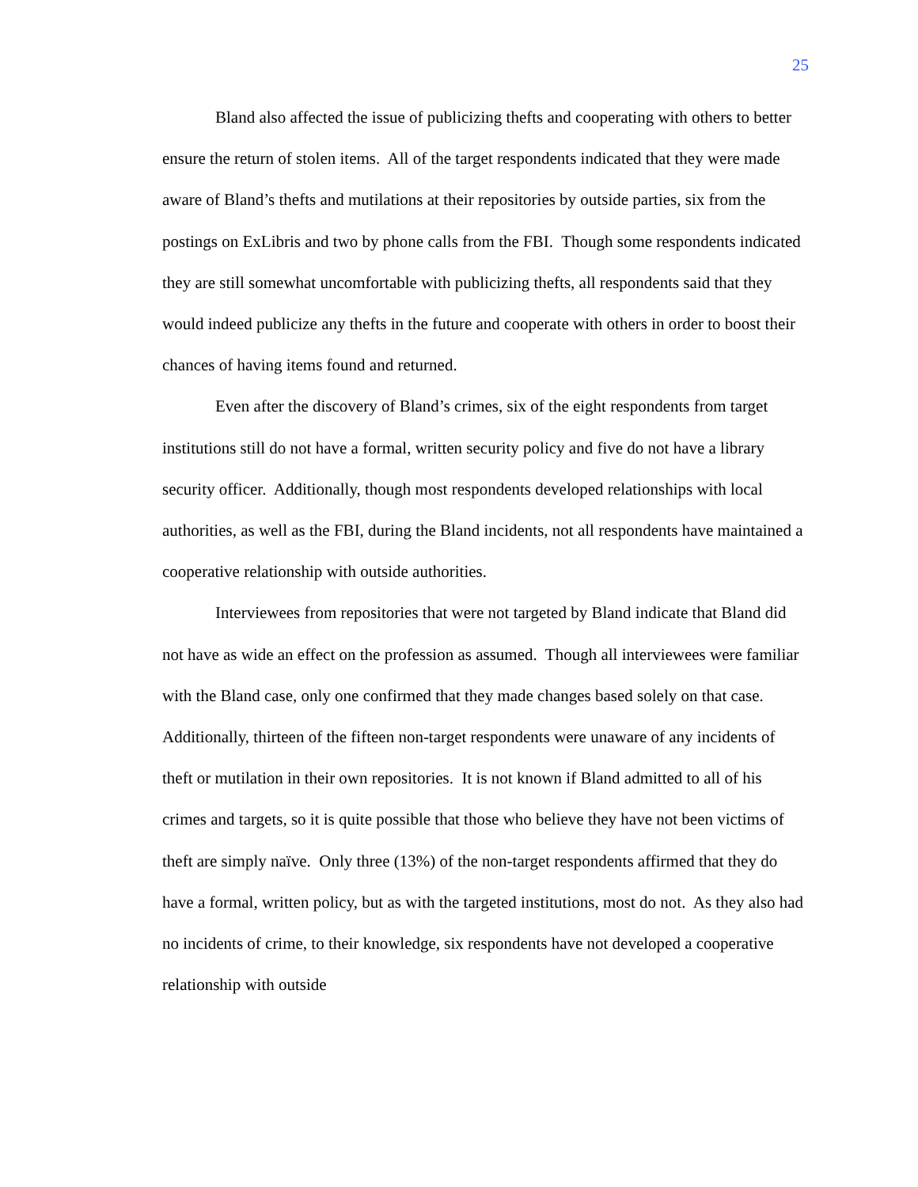25
Bland also affected the issue of publicizing thefts and cooperating with others to better ensure the return of stolen items. All of the target respondents indicated that they were made aware of Bland’s thefts and mutilations at their repositories by outside parties, six from the postings on ExLibris and two by phone calls from the FBI. Though some respondents indicated they are still somewhat uncomfortable with publicizing thefts, all respondents said that they would indeed publicize any thefts in the future and cooperate with others in order to boost their chances of having items found and returned.
Even after the discovery of Bland’s crimes, six of the eight respondents from target institutions still do not have a formal, written security policy and five do not have a library security officer. Additionally, though most respondents developed relationships with local authorities, as well as the FBI, during the Bland incidents, not all respondents have maintained a cooperative relationship with outside authorities.
Interviewees from repositories that were not targeted by Bland indicate that Bland did not have as wide an effect on the profession as assumed. Though all interviewees were familiar with the Bland case, only one confirmed that they made changes based solely on that case. Additionally, thirteen of the fifteen non-target respondents were unaware of any incidents of theft or mutilation in their own repositories. It is not known if Bland admitted to all of his crimes and targets, so it is quite possible that those who believe they have not been victims of theft are simply naïve. Only three (13%) of the non-target respondents affirmed that they do have a formal, written policy, but as with the targeted institutions, most do not. As they also had no incidents of crime, to their knowledge, six respondents have not developed a cooperative relationship with outside